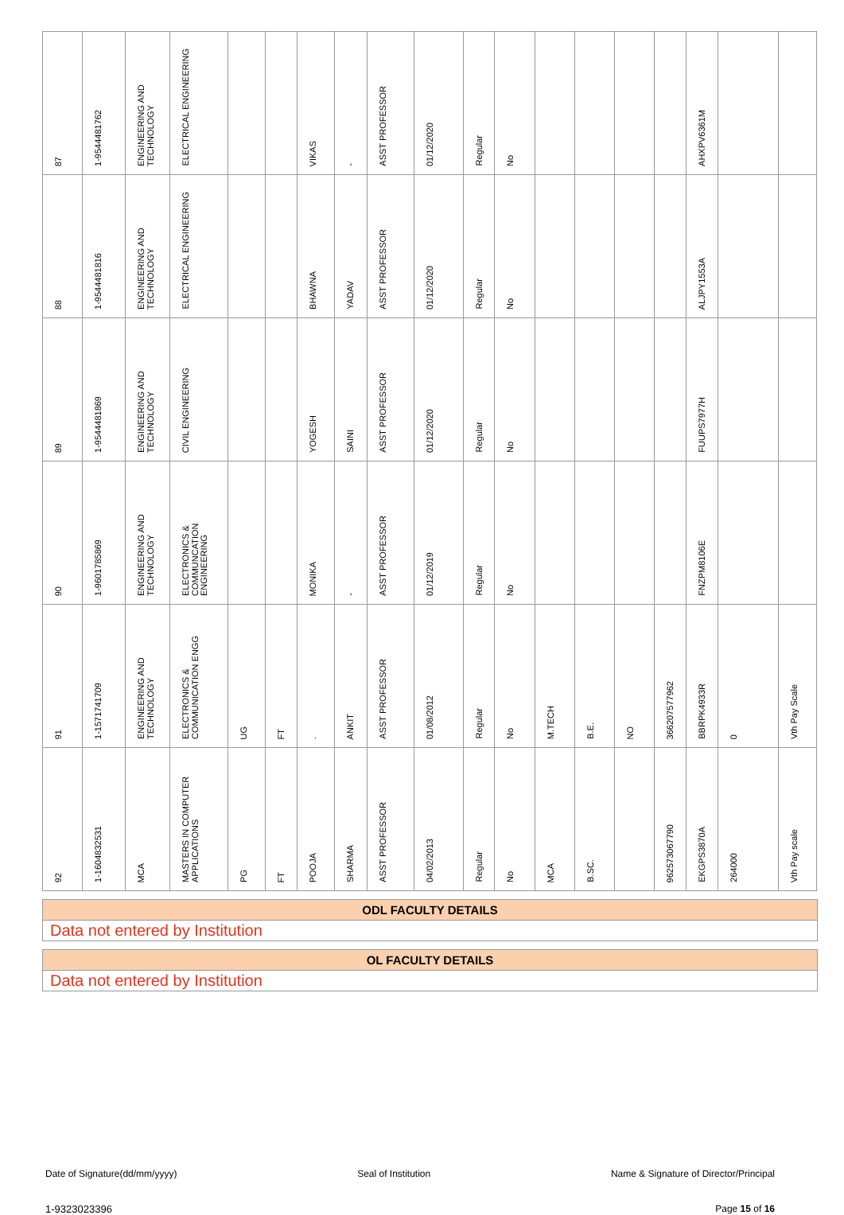| 87 | 1-9544481762 | ENGINEERING AND TECHNOLOGY | ELECTRICAL ENGINEERING | | | VIKAS | - | ASST PROFESSOR | 01/12/2020 | Regular | No | | | | | AHXPV6361M | | |
| 88 | 1-9544481816 | ENGINEERING AND TECHNOLOGY | ELECTRICAL ENGINEERING | | | BHAWNA | YADAV | ASST PROFESSOR | 01/12/2020 | Regular | No | | | | | ALJPY1553A | | |
| 89 | 1-9544481869 | ENGINEERING AND TECHNOLOGY | CIVIL ENGINEERING | | | YOGESH | SAINI | ASST PROFESSOR | 01/12/2020 | Regular | No | | | | | FUUPS7977H | | |
| 90 | 1-9601785869 | ENGINEERING AND TECHNOLOGY | ELECTRONICS & COMMUNCATION ENGINEERING | | | MONIKA | - | ASST PROFESSOR | 01/12/2019 | Regular | No | | | | | FNZPM8106E | | |
| 91 | 1-1571741709 | ENGINEERING AND TECHNOLOGY | ELECTRONICS & COMMUNICATION ENGG | UG | FT | . | ANKIT | ASST PROFESSOR | 01/08/2012 | Regular | No | M.TECH | B.E. | NO | 366207577962 | BBRPK4933R | 0 | Vth Pay Scale |
| 92 | 1-1604832531 | MCA | MASTERS IN COMPUTER APPLICATIONS | PG | FT | POOJA | SHARMA | ASST PROFESSOR | 04/02/2013 | Regular | No | MCA | B.SC. | | 962573067790 | EKGPS3870A | 264000 | Vth Pay scale |
ODL FACULTY DETAILS
Data not entered by Institution
OL FACULTY DETAILS
Data not entered by Institution
Date of Signature(dd/mm/yyyy) Seal of Institution Name & Signature of Director/Principal
1-9323023396 Page 15 of 16